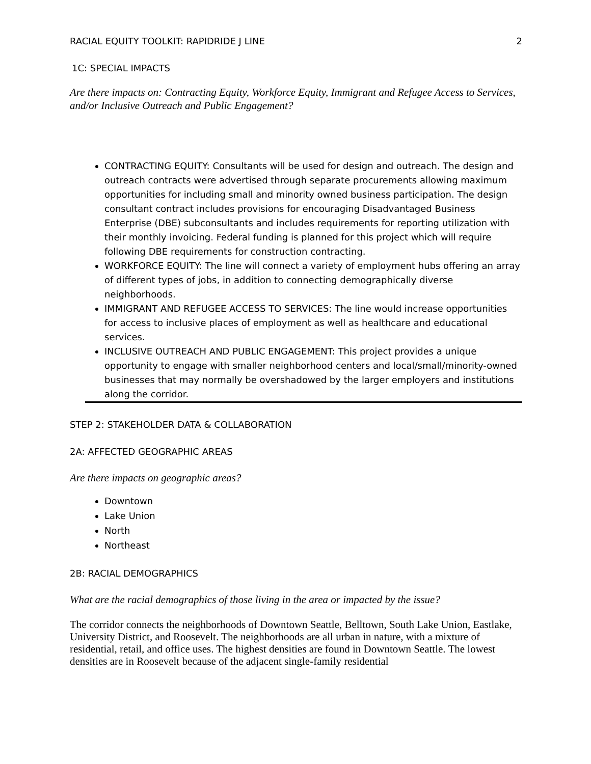RACIAL EQUITY TOOLKIT: RAPIDRIDE J LINE 2
1C: SPECIAL IMPACTS
Are there impacts on: Contracting Equity, Workforce Equity, Immigrant and Refugee Access to Services, and/or Inclusive Outreach and Public Engagement?
CONTRACTING EQUITY: Consultants will be used for design and outreach. The design and outreach contracts were advertised through separate procurements allowing maximum opportunities for including small and minority owned business participation. The design consultant contract includes provisions for encouraging Disadvantaged Business Enterprise (DBE) subconsultants and includes requirements for reporting utilization with their monthly invoicing. Federal funding is planned for this project which will require following DBE requirements for construction contracting.
WORKFORCE EQUITY: The line will connect a variety of employment hubs offering an array of different types of jobs, in addition to connecting demographically diverse neighborhoods.
IMMIGRANT AND REFUGEE ACCESS TO SERVICES: The line would increase opportunities for access to inclusive places of employment as well as healthcare and educational services.
INCLUSIVE OUTREACH AND PUBLIC ENGAGEMENT: This project provides a unique opportunity to engage with smaller neighborhood centers and local/small/minority-owned businesses that may normally be overshadowed by the larger employers and institutions along the corridor.
STEP 2: STAKEHOLDER DATA & COLLABORATION
2A: AFFECTED GEOGRAPHIC AREAS
Are there impacts on geographic areas?
Downtown
Lake Union
North
Northeast
2B: RACIAL DEMOGRAPHICS
What are the racial demographics of those living in the area or impacted by the issue?
The corridor connects the neighborhoods of Downtown Seattle, Belltown, South Lake Union, Eastlake, University District, and Roosevelt. The neighborhoods are all urban in nature, with a mixture of residential, retail, and office uses. The highest densities are found in Downtown Seattle. The lowest densities are in Roosevelt because of the adjacent single-family residential